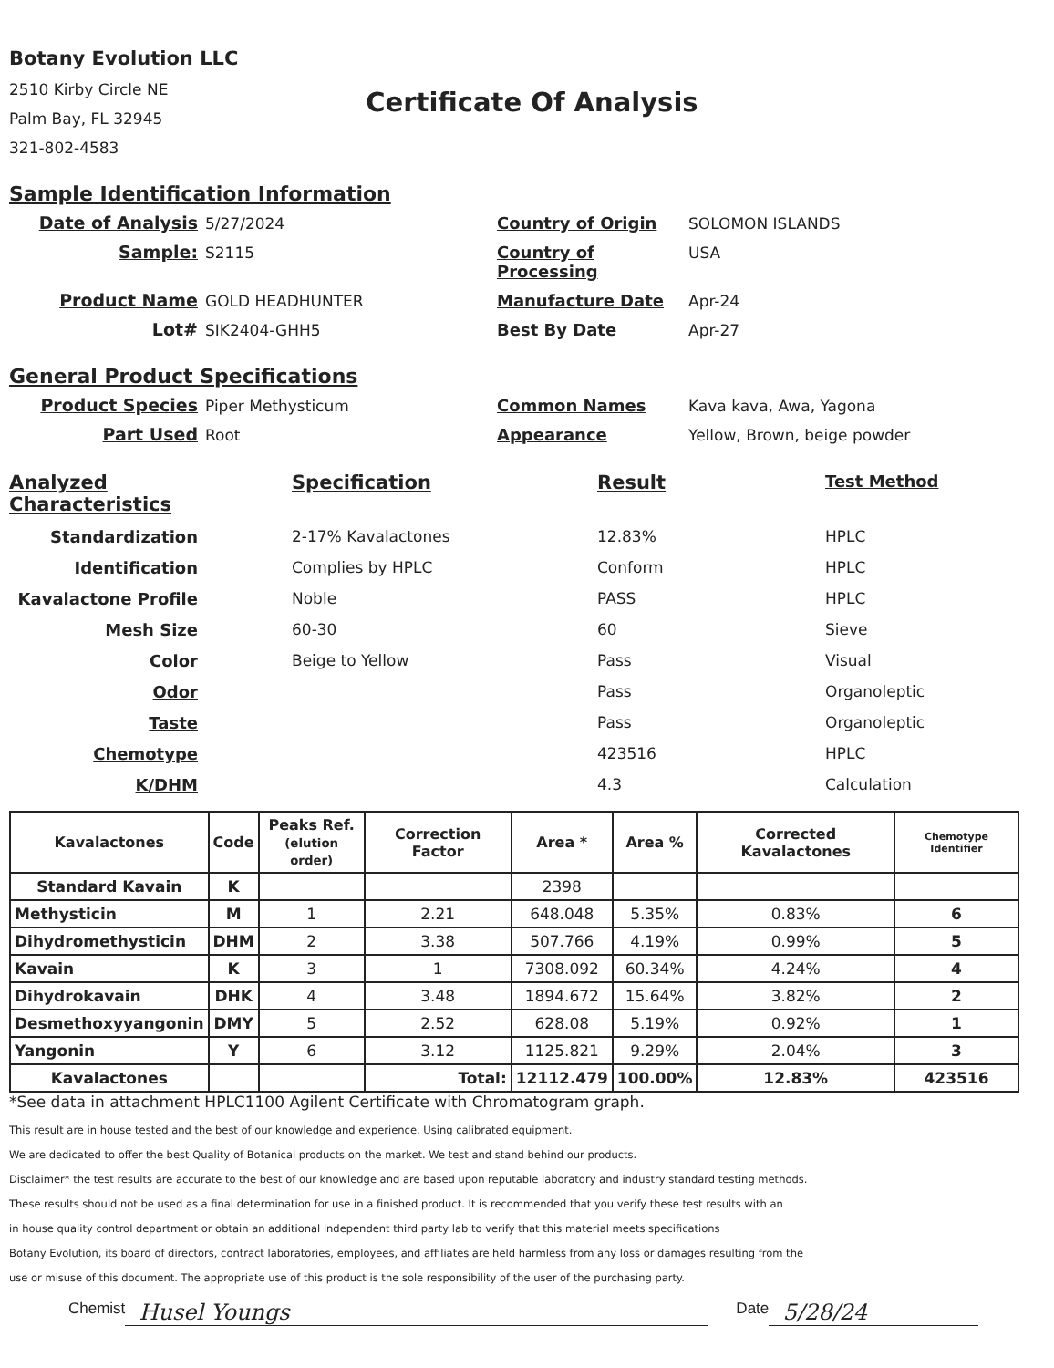Botany Evolution LLC
2510 Kirby Circle NE
Palm Bay, FL 32945
321-802-4583
Certificate Of Analysis
Sample Identification Information
Date of Analysis
5/27/2024
Country of Origin
SOLOMON ISLANDS
Sample:
S2115
Country of Processing
USA
Product Name
GOLD HEADHUNTER
Manufacture Date
Apr-24
Lot#
SIK2404-GHH5
Best By Date
Apr-27
General Product Specifications
Product Species
Piper Methysticum
Common Names
Kava kava, Awa, Yagona
Part Used
Root
Appearance
Yellow, Brown, beige powder
Analyzed Characteristics
Specification
Result
Test Method
Standardization
2-17% Kavalactones
12.83%
HPLC
Identification
Complies by HPLC
Conform
HPLC
Kavalactone Profile
Noble
PASS
HPLC
Mesh Size
60-30
60
Sieve
Color
Beige to Yellow
Pass
Visual
Odor
Pass
Organoleptic
Taste
Pass
Organoleptic
Chemotype
423516
HPLC
K/DHM
4.3
Calculation
| Kavalactones | Code | Peaks Ref. (elution order) | Correction Factor | Area * | Area % | Corrected Kavalactones | Chemotype Identifier |
| --- | --- | --- | --- | --- | --- | --- | --- |
| Standard Kavain | K | | | 2398 | | | |
| Methysticin | M | 1 | 2.21 | 648.048 | 5.35% | 0.83% | 6 |
| Dihydromethysticin | DHM | 2 | 3.38 | 507.766 | 4.19% | 0.99% | 5 |
| Kavain | K | 3 | 1 | 7308.092 | 60.34% | 4.24% | 4 |
| Dihydrokavain | DHK | 4 | 3.48 | 1894.672 | 15.64% | 3.82% | 2 |
| Desmethoxyyangonin | DMY | 5 | 2.52 | 628.08 | 5.19% | 0.92% | 1 |
| Yangonin | Y | 6 | 3.12 | 1125.821 | 9.29% | 2.04% | 3 |
| Kavalactones | | | Total: | 12112.479 | 100.00% | 12.83% | 423516 |
*See data in attachment HPLC1100 Agilent Certificate with Chromatogram graph.
This result are in house tested and the best of our knowledge and experience. Using calibrated equipment.
We are dedicated to offer the best Quality of Botanical products on the market. We test and stand behind our products.
Disclaimer* the test results are accurate to the best of our knowledge and are based upon reputable laboratory and industry standard testing methods.
These results should not be used as a final determination for use in a finished product. It is recommended that you verify these test results with an
in house quality control department or obtain an additional independent third party lab to verify that this material meets specifications
Botany Evolution, its board of directors, contract laboratories, employees, and affiliates are held harmless from any loss or damages resulting from the
use or misuse of this document. The appropriate use of this product is the sole responsibility of the user of the purchasing party.
Chemist Husel Youngs Date 5/28/24